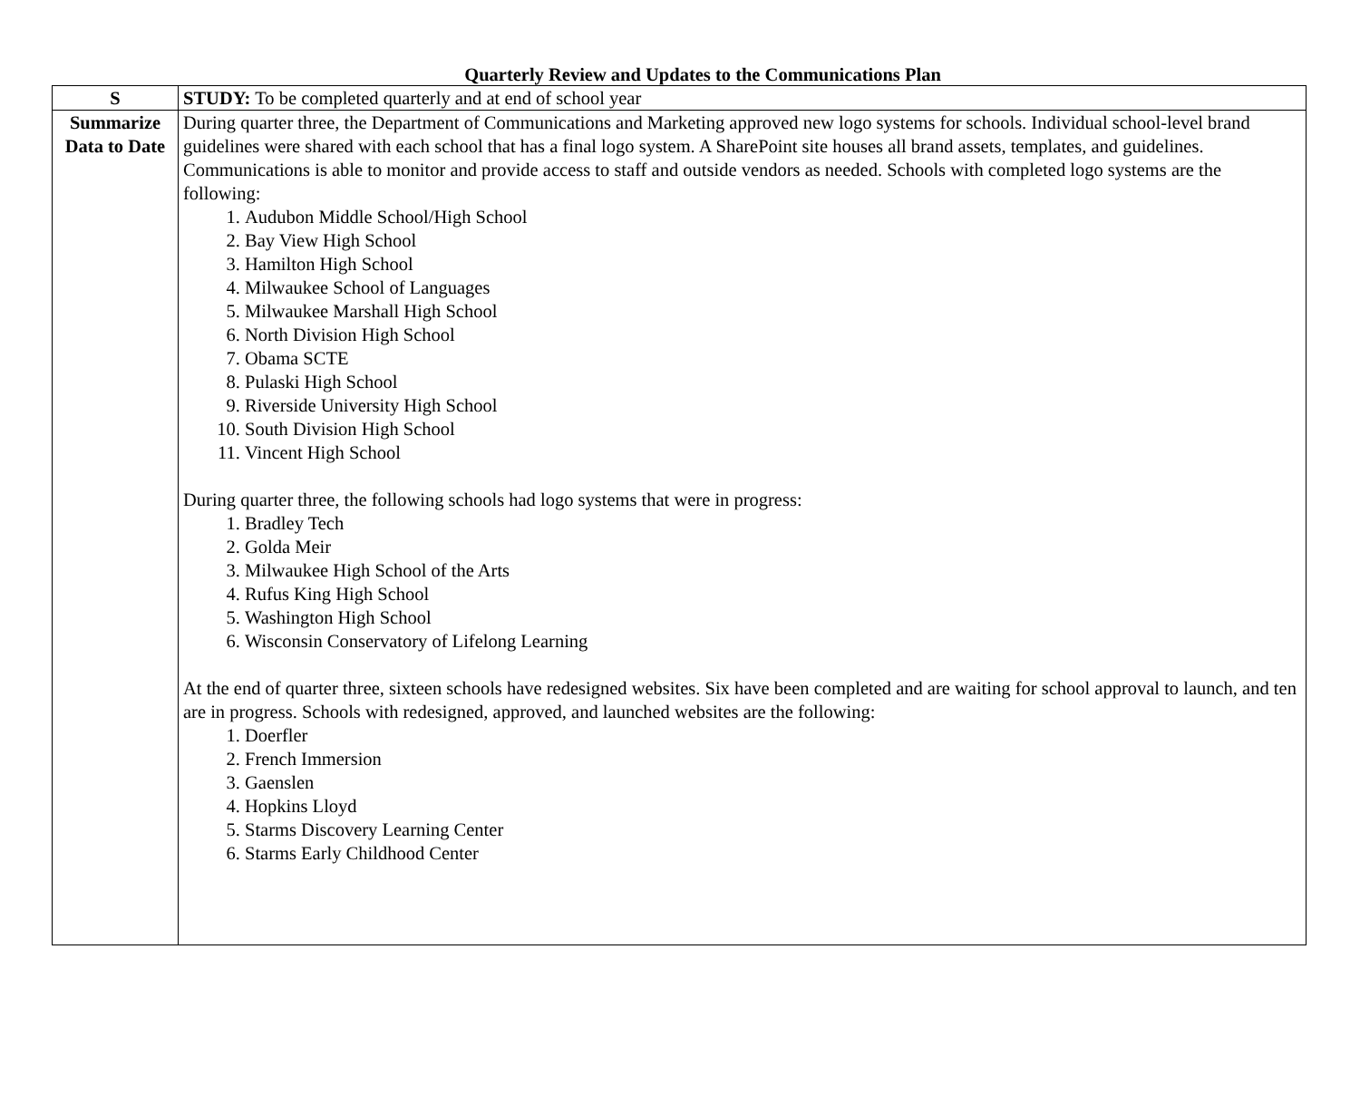Quarterly Review and Updates to the Communications Plan
| S | STUDY: To be completed quarterly and at end of school year |
| Summarize Data to Date | During quarter three, the Department of Communications and Marketing approved new logo systems for schools. Individual school-level brand guidelines were shared with each school that has a final logo system. A SharePoint site houses all brand assets, templates, and guidelines. Communications is able to monitor and provide access to staff and outside vendors as needed. Schools with completed logo systems are the following: 1. Audubon Middle School/High School 2. Bay View High School 3. Hamilton High School 4. Milwaukee School of Languages 5. Milwaukee Marshall High School 6. North Division High School 7. Obama SCTE 8. Pulaski High School 9. Riverside University High School 10. South Division High School 11. Vincent High School During quarter three, the following schools had logo systems that were in progress: 1. Bradley Tech 2. Golda Meir 3. Milwaukee High School of the Arts 4. Rufus King High School 5. Washington High School 6. Wisconsin Conservatory of Lifelong Learning At the end of quarter three, sixteen schools have redesigned websites. Six have been completed and are waiting for school approval to launch, and ten are in progress. Schools with redesigned, approved, and launched websites are the following: 1. Doerfler 2. French Immersion 3. Gaenslen 4. Hopkins Lloyd 5. Starms Discovery Learning Center 6. Starms Early Childhood Center |